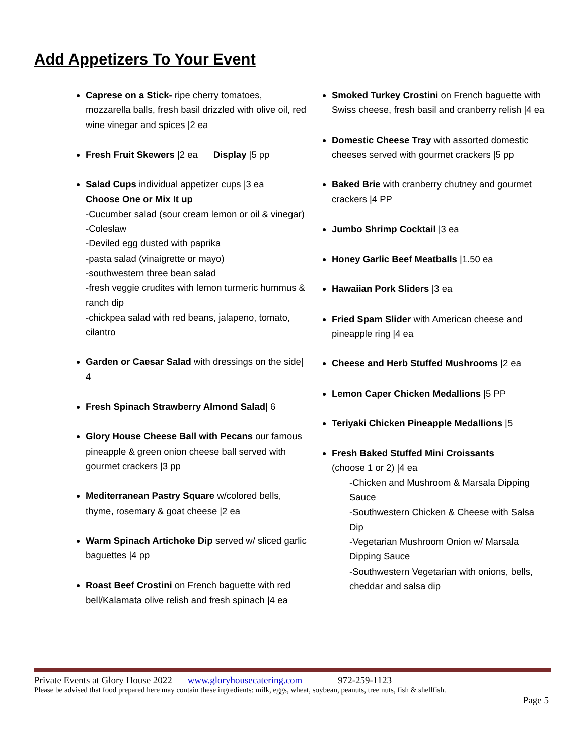Add Appetizers To Your Event
Caprese on a Stick- ripe cherry tomatoes, mozzarella balls, fresh basil drizzled with olive oil, red wine vinegar and spices |2 ea
Fresh Fruit Skewers |2 ea Display |5 pp
Salad Cups individual appetizer cups |3 ea
Choose One or Mix It up
-Cucumber salad (sour cream lemon or oil & vinegar)
-Coleslaw
-Deviled egg dusted with paprika
-pasta salad (vinaigrette or mayo)
-southwestern three bean salad
-fresh veggie crudites with lemon turmeric hummus & ranch dip
-chickpea salad with red beans, jalapeno, tomato, cilantro
Garden or Caesar Salad with dressings on the side| 4
Fresh Spinach Strawberry Almond Salad| 6
Glory House Cheese Ball with Pecans our famous pineapple & green onion cheese ball served with gourmet crackers |3 pp
Mediterranean Pastry Square w/colored bells, thyme, rosemary & goat cheese |2 ea
Warm Spinach Artichoke Dip served w/ sliced garlic baguettes |4 pp
Roast Beef Crostini on French baguette with red bell/Kalamata olive relish and fresh spinach |4 ea
Smoked Turkey Crostini on French baguette with Swiss cheese, fresh basil and cranberry relish |4 ea
Domestic Cheese Tray with assorted domestic cheeses served with gourmet crackers |5 pp
Baked Brie with cranberry chutney and gourmet crackers |4 PP
Jumbo Shrimp Cocktail |3 ea
Honey Garlic Beef Meatballs |1.50 ea
Hawaiian Pork Sliders |3 ea
Fried Spam Slider with American cheese and pineapple ring |4 ea
Cheese and Herb Stuffed Mushrooms |2 ea
Lemon Caper Chicken Medallions |5 PP
Teriyaki Chicken Pineapple Medallions |5
Fresh Baked Stuffed Mini Croissants
(choose 1 or 2) |4 ea
-Chicken and Mushroom & Marsala Dipping Sauce
-Southwestern Chicken & Cheese with Salsa Dip
-Vegetarian Mushroom Onion w/ Marsala Dipping Sauce
-Southwestern Vegetarian with onions, bells, cheddar and salsa dip
Private Events at Glory House 2022 www.gloryhousecatering.com 972-259-1123
Please be advised that food prepared here may contain these ingredients: milk, eggs, wheat, soybean, peanuts, tree nuts, fish & shellfish.
Page 5